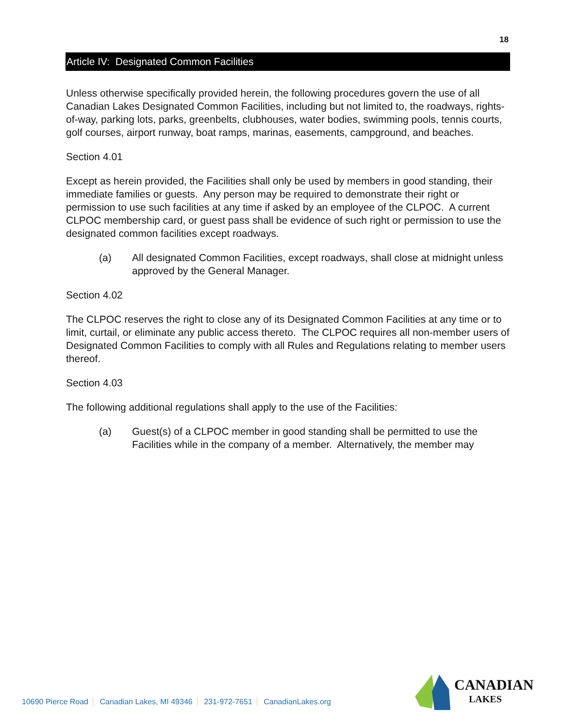18
Article IV: Designated Common Facilities
Unless otherwise specifically provided herein, the following procedures govern the use of all Canadian Lakes Designated Common Facilities, including but not limited to, the roadways, rights-of-way, parking lots, parks, greenbelts, clubhouses, water bodies, swimming pools, tennis courts, golf courses, airport runway, boat ramps, marinas, easements, campground, and beaches.
Section 4.01
Except as herein provided, the Facilities shall only be used by members in good standing, their immediate families or guests. Any person may be required to demonstrate their right or permission to use such facilities at any time if asked by an employee of the CLPOC. A current CLPOC membership card, or guest pass shall be evidence of such right or permission to use the designated common facilities except roadways.
(a) All designated Common Facilities, except roadways, shall close at midnight unless approved by the General Manager.
Section 4.02
The CLPOC reserves the right to close any of its Designated Common Facilities at any time or to limit, curtail, or eliminate any public access thereto. The CLPOC requires all non-member users of Designated Common Facilities to comply with all Rules and Regulations relating to member users thereof.
Section 4.03
The following additional regulations shall apply to the use of the Facilities:
(a) Guest(s) of a CLPOC member in good standing shall be permitted to use the Facilities while in the company of a member. Alternatively, the member may
10690 Pierce Road Canadian Lakes, MI 49346 231-972-7651 CanadianLakes.org
CANADIAN
LAKES